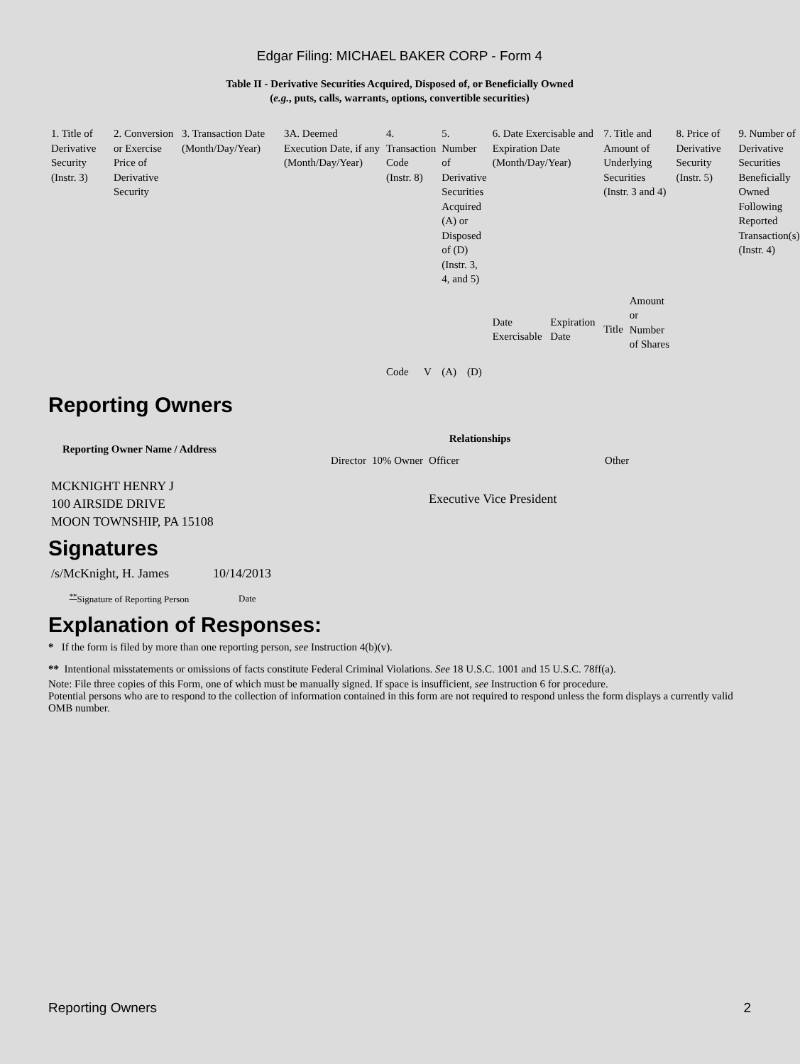Edgar Filing: MICHAEL BAKER CORP - Form 4
Table II - Derivative Securities Acquired, Disposed of, or Beneficially Owned
(e.g., puts, calls, warrants, options, convertible securities)
| 1. Title of Derivative Security (Instr. 3) | 2. Conversion or Exercise Price of Derivative Security | 3. Transaction Date (Month/Day/Year) | 3A. Deemed Execution Date, if any (Month/Day/Year) | 4. Transaction Code (Instr. 8) | | 5. Number of Derivative Securities Acquired (A) or Disposed of (D) (Instr. 3, 4, and 5) | | 6. Date Exercisable and Expiration Date (Month/Day/Year) | | 7. Title and Amount of Underlying Securities (Instr. 3 and 4) | | 8. Price of Derivative Security (Instr. 5) | 9. Number of Derivative Securities Beneficially Owned Following Reported Transaction(s) (Instr. 4) |
| | | | | Code | V | (A) | (D) | Date Exercisable | Expiration Date | Title | Amount or Number of Shares | | |
Reporting Owners
| Reporting Owner Name / Address | Relationships | | | |
| --- | --- | --- | --- | --- |
| | Director | 10% Owner | Officer | Other |
| MCKNIGHT HENRY J 100 AIRSIDE DRIVE MOON TOWNSHIP, PA 15108 | | | Executive Vice President | |
Signatures
| /s/McKnight, H. James | 10/14/2013 |
| <sup>**</sup> Signature of Reporting Person | Date |
Explanation of Responses:
* If the form is filed by more than one reporting person, see Instruction 4(b)(v).
** Intentional misstatements or omissions of facts constitute Federal Criminal Violations. See 18 U.S.C. 1001 and 15 U.S.C. 78ff(a).
Note: File three copies of this Form, one of which must be manually signed. If space is insufficient, see Instruction 6 for procedure.
Potential persons who are to respond to the collection of information contained in this form are not required to respond unless the form displays a currently valid OMB number.
Reporting Owners 2